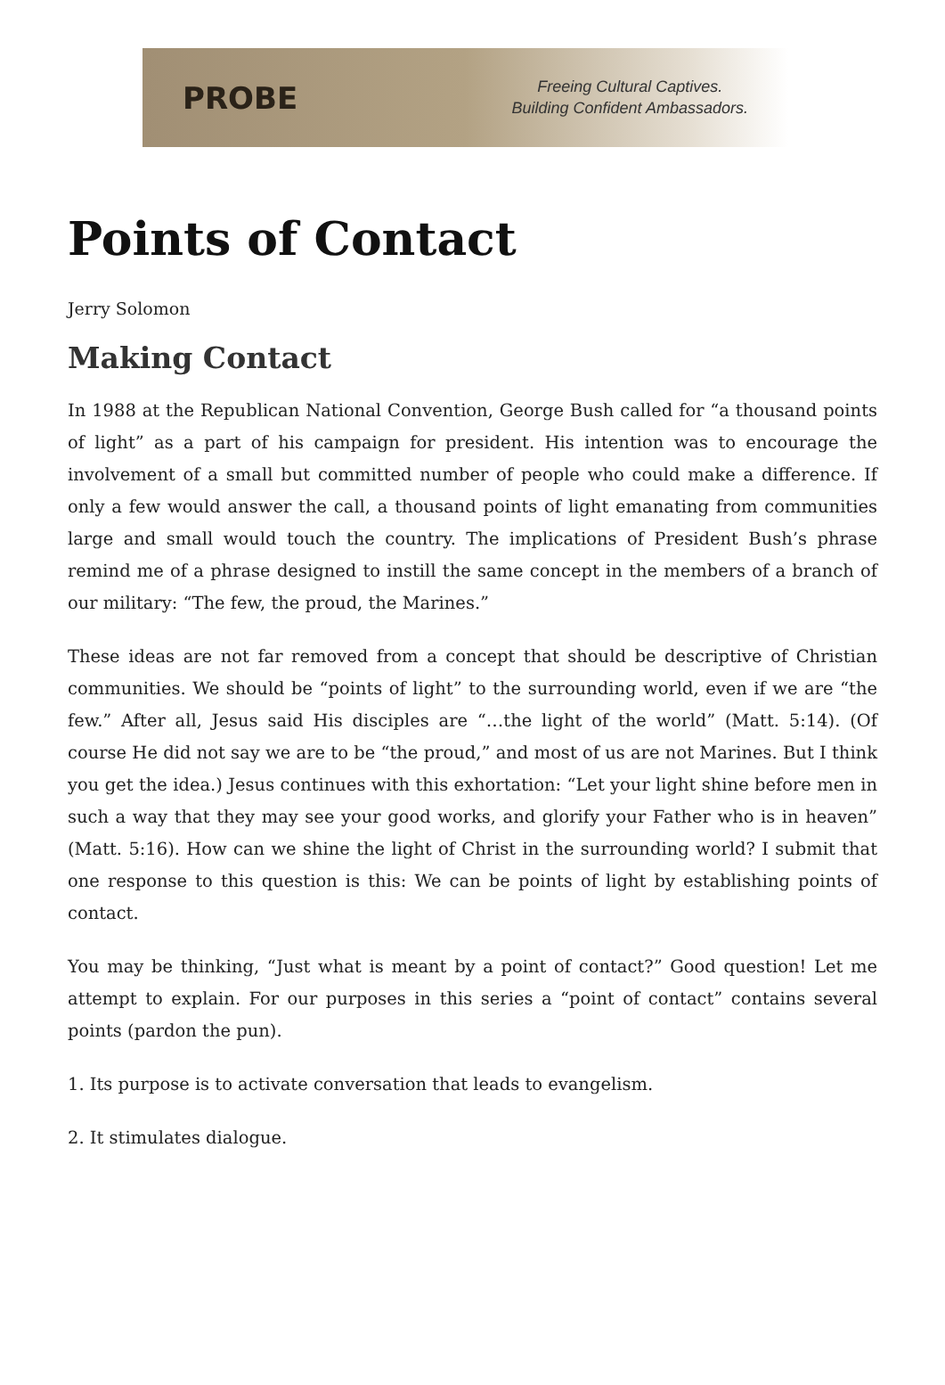PROBE
Freeing Cultural Captives.
Building Confident Ambassadors.
Points of Contact
Jerry Solomon
Making Contact
In 1988 at the Republican National Convention, George Bush called for “a thousand points of light” as a part of his campaign for president. His intention was to encourage the involvement of a small but committed number of people who could make a difference. If only a few would answer the call, a thousand points of light emanating from communities large and small would touch the country. The implications of President Bush’s phrase remind me of a phrase designed to instill the same concept in the members of a branch of our military: “The few, the proud, the Marines.”
These ideas are not far removed from a concept that should be descriptive of Christian communities. We should be “points of light” to the surrounding world, even if we are “the few.” After all, Jesus said His disciples are “…the light of the world” (Matt. 5:14). (Of course He did not say we are to be “the proud,” and most of us are not Marines. But I think you get the idea.) Jesus continues with this exhortation: “Let your light shine before men in such a way that they may see your good works, and glorify your Father who is in heaven” (Matt. 5:16). How can we shine the light of Christ in the surrounding world? I submit that one response to this question is this: We can be points of light by establishing points of contact.
You may be thinking, “Just what is meant by a point of contact?” Good question! Let me attempt to explain. For our purposes in this series a “point of contact” contains several points (pardon the pun).
1. Its purpose is to activate conversation that leads to evangelism.
2. It stimulates dialogue.